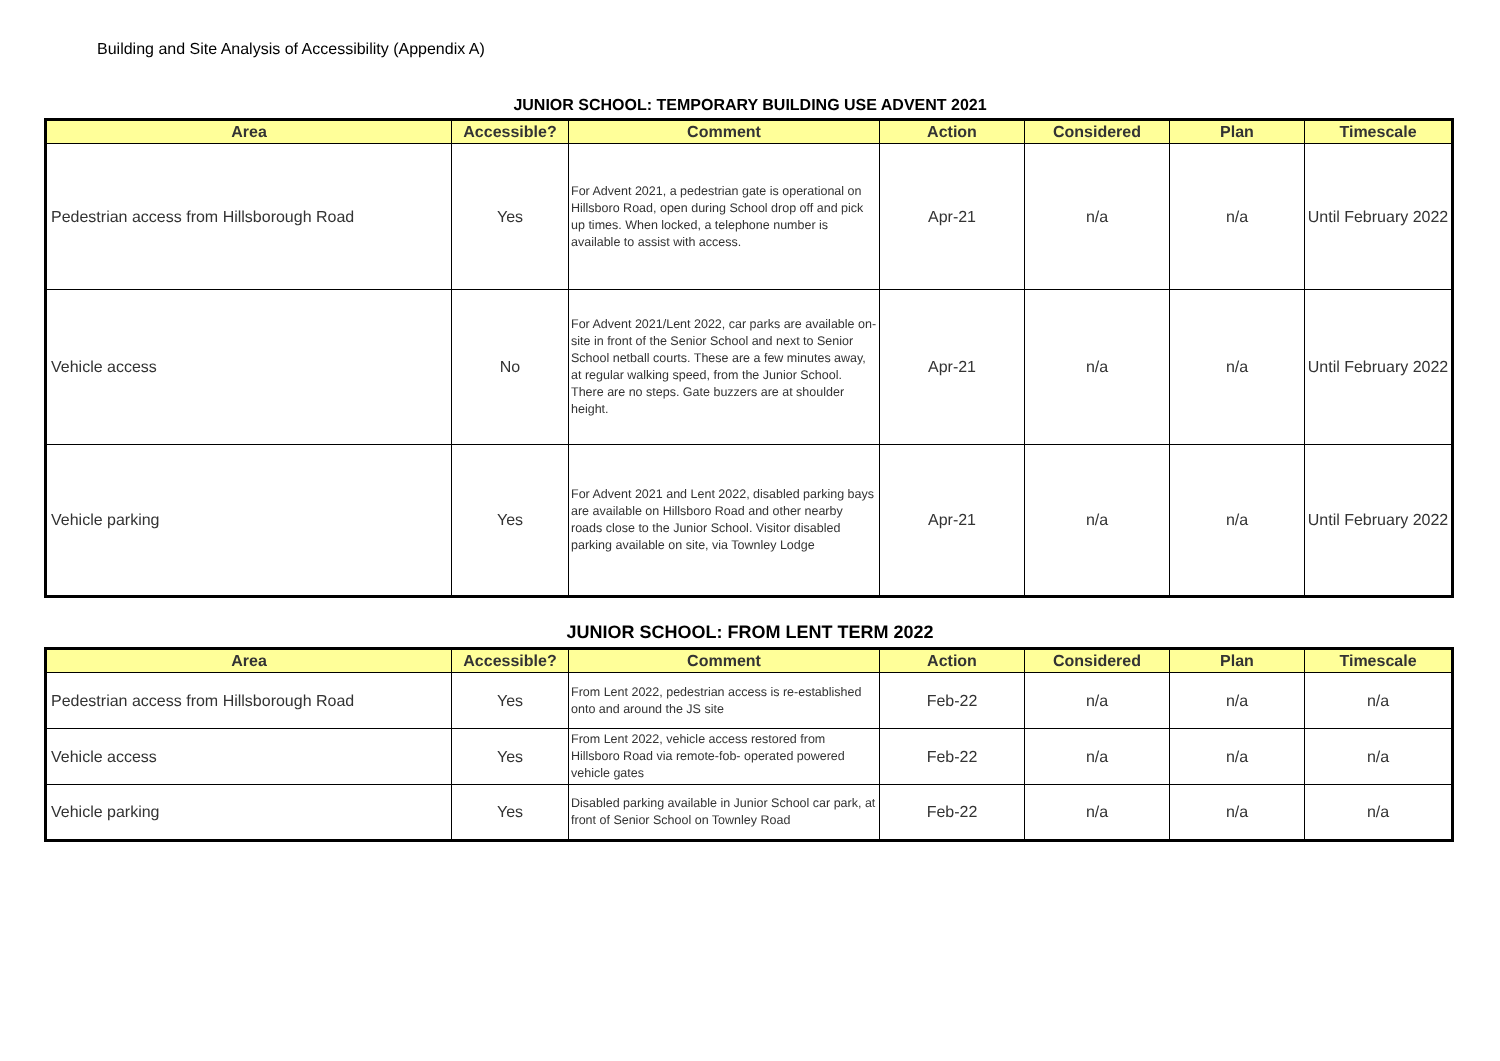Building and Site Analysis of Accessibility (Appendix A)
JUNIOR SCHOOL: TEMPORARY BUILDING USE ADVENT 2021
| Area | Accessible? | Comment | Action | Considered | Plan | Timescale |
| --- | --- | --- | --- | --- | --- | --- |
| Pedestrian access from Hillsborough Road | Yes | For Advent 2021, a pedestrian gate is operational on Hillsboro Road, open during School drop off and pick up times. When locked, a telephone number is available to assist with access. | Apr-21 | n/a | n/a | Until February 2022 |
| Vehicle access | No | For Advent 2021/Lent 2022, car parks are available on-site in front of the Senior School and next to Senior School netball courts. These are a few minutes away, at regular walking speed, from the Junior School. There are no steps. Gate buzzers are at shoulder height. | Apr-21 | n/a | n/a | Until February 2022 |
| Vehicle parking | Yes | For Advent 2021 and Lent 2022, disabled parking bays are available on Hillsboro Road and other nearby roads close to the Junior School. Visitor disabled parking available on site, via Townley Lodge | Apr-21 | n/a | n/a | Until February 2022 |
JUNIOR SCHOOL: FROM LENT TERM 2022
| Area | Accessible? | Comment | Action | Considered | Plan | Timescale |
| --- | --- | --- | --- | --- | --- | --- |
| Pedestrian access from Hillsborough Road | Yes | From Lent 2022, pedestrian access is re-established onto and around the JS site | Feb-22 | n/a | n/a | n/a |
| Vehicle access | Yes | From Lent 2022, vehicle access restored from Hillsboro Road via remote-fob- operated powered vehicle gates | Feb-22 | n/a | n/a | n/a |
| Vehicle parking | Yes | Disabled parking available in Junior School car park, at front of Senior School on Townley Road | Feb-22 | n/a | n/a | n/a |